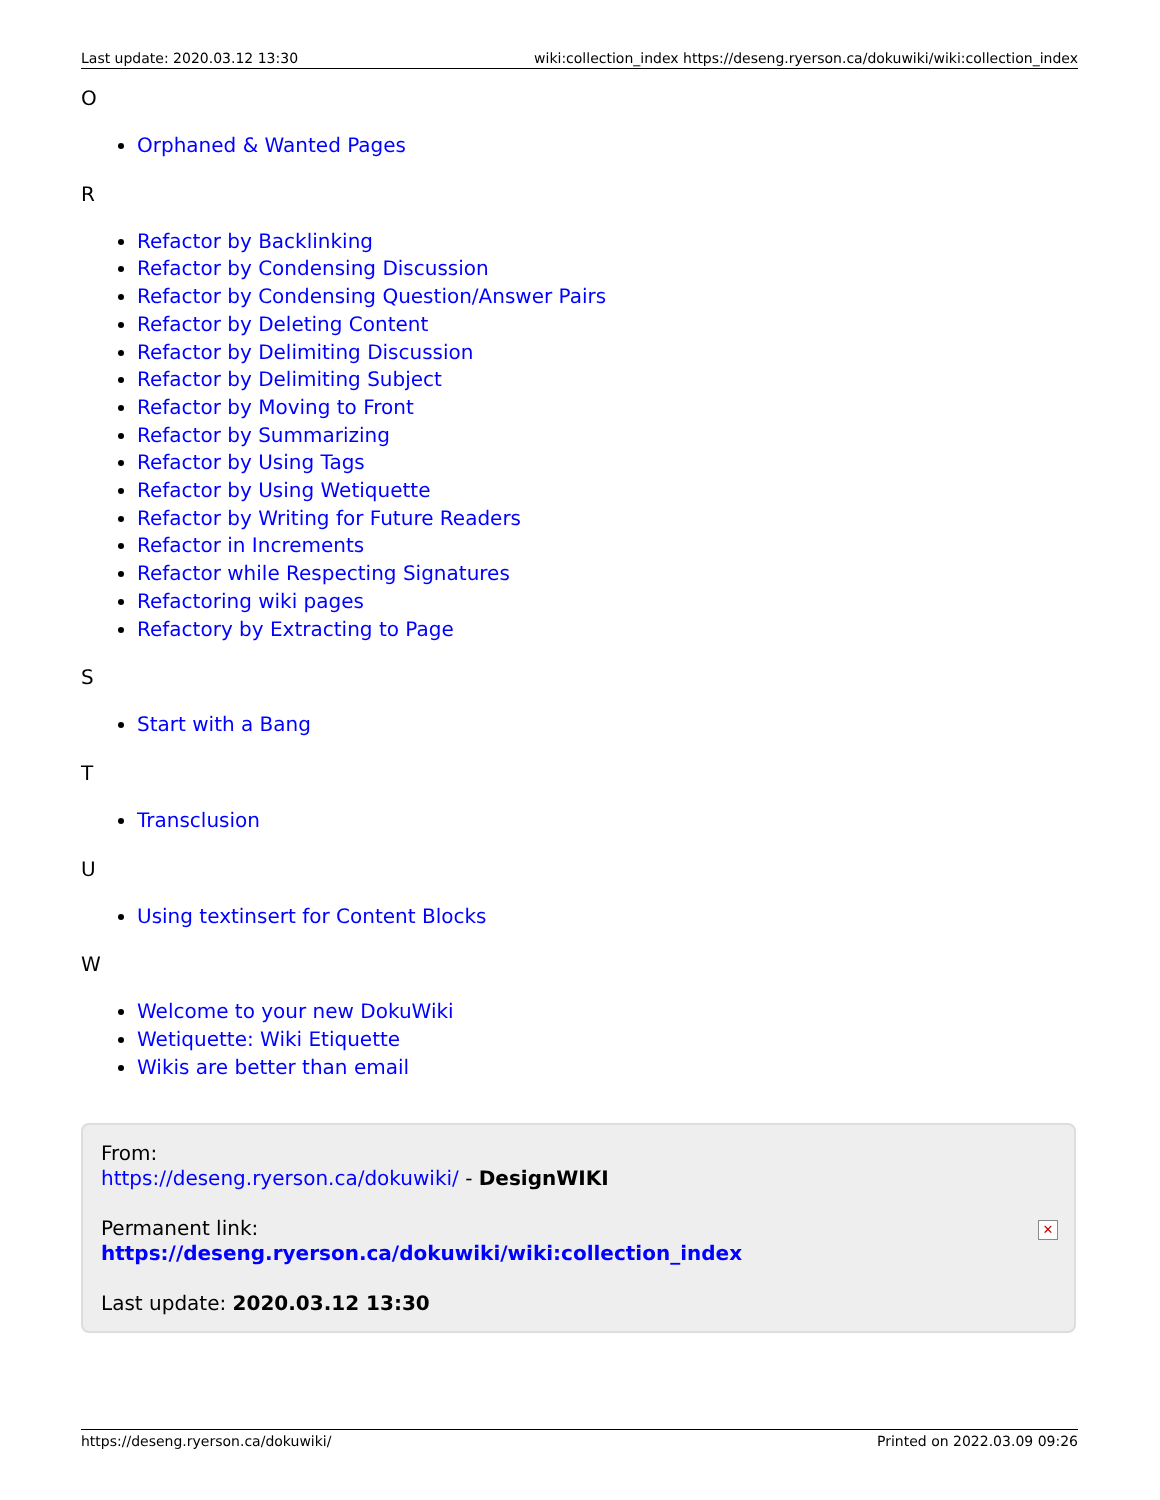Last update: 2020.03.12 13:30 wiki:collection_index https://deseng.ryerson.ca/dokuwiki/wiki:collection_index
O
Orphaned & Wanted Pages
R
Refactor by Backlinking
Refactor by Condensing Discussion
Refactor by Condensing Question/Answer Pairs
Refactor by Deleting Content
Refactor by Delimiting Discussion
Refactor by Delimiting Subject
Refactor by Moving to Front
Refactor by Summarizing
Refactor by Using Tags
Refactor by Using Wetiquette
Refactor by Writing for Future Readers
Refactor in Increments
Refactor while Respecting Signatures
Refactoring wiki pages
Refactory by Extracting to Page
S
Start with a Bang
T
Transclusion
U
Using textinsert for Content Blocks
W
Welcome to your new DokuWiki
Wetiquette: Wiki Etiquette
Wikis are better than email
From:
https://deseng.ryerson.ca/dokuwiki/ - DesignWIKI
Permanent link:
https://deseng.ryerson.ca/dokuwiki/wiki:collection_index
Last update: 2020.03.12 13:30
✕
https://deseng.ryerson.ca/dokuwiki/ Printed on 2022.03.09 09:26